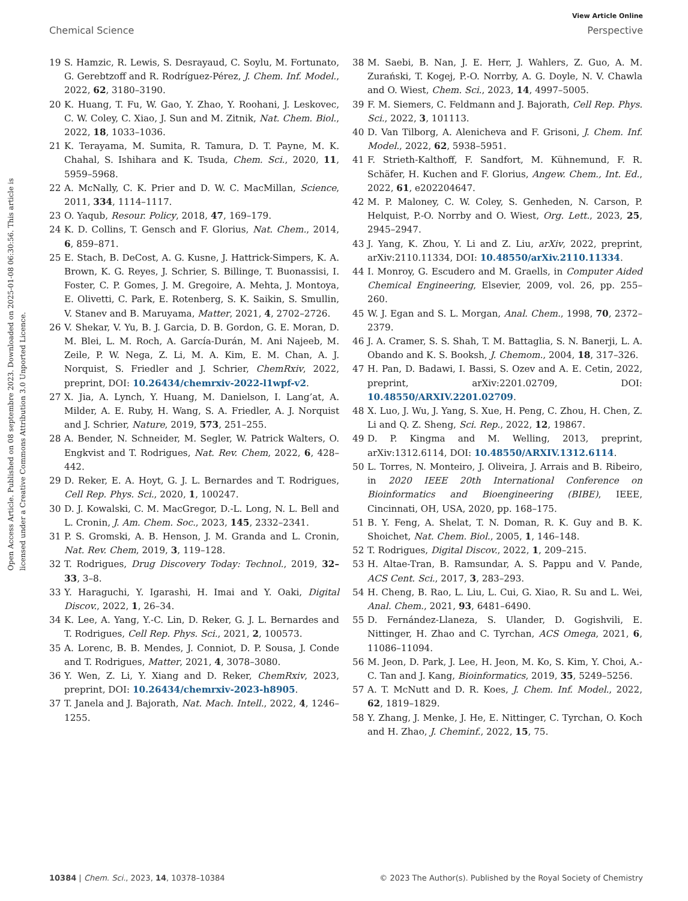View Article Online
Chemical Science Perspective
Open Access Article. Published on 08 septembre 2023. Downloaded on 2025-01-08 06:30:56. This article is licensed under a Creative Commons Attribution 3.0 Unported Licence.
19 S. Hamzic, R. Lewis, S. Desrayaud, C. Soylu, M. Fortunato, G. Gerebtzoff and R. Rodríguez-Pérez, J. Chem. Inf. Model., 2022, 62, 3180–3190.
20 K. Huang, T. Fu, W. Gao, Y. Zhao, Y. Roohani, J. Leskovec, C. W. Coley, C. Xiao, J. Sun and M. Zitnik, Nat. Chem. Biol., 2022, 18, 1033–1036.
21 K. Terayama, M. Sumita, R. Tamura, D. T. Payne, M. K. Chahal, S. Ishihara and K. Tsuda, Chem. Sci., 2020, 11, 5959–5968.
22 A. McNally, C. K. Prier and D. W. C. MacMillan, Science, 2011, 334, 1114–1117.
23 O. Yaqub, Resour. Policy, 2018, 47, 169–179.
24 K. D. Collins, T. Gensch and F. Glorius, Nat. Chem., 2014, 6, 859–871.
25 E. Stach, B. DeCost, A. G. Kusne, J. Hattrick-Simpers, K. A. Brown, K. G. Reyes, J. Schrier, S. Billinge, T. Buonassisi, I. Foster, C. P. Gomes, J. M. Gregoire, A. Mehta, J. Montoya, E. Olivetti, C. Park, E. Rotenberg, S. K. Saikin, S. Smullin, V. Stanev and B. Maruyama, Matter, 2021, 4, 2702–2726.
26 V. Shekar, V. Yu, B. J. Garcia, D. B. Gordon, G. E. Moran, D. M. Blei, L. M. Roch, A. García-Durán, M. Ani Najeeb, M. Zeile, P. W. Nega, Z. Li, M. A. Kim, E. M. Chan, A. J. Norquist, S. Friedler and J. Schrier, ChemRxiv, 2022, preprint, DOI: 10.26434/chemrxiv-2022-l1wpf-v2.
27 X. Jia, A. Lynch, Y. Huang, M. Danielson, I. Lang’at, A. Milder, A. E. Ruby, H. Wang, S. A. Friedler, A. J. Norquist and J. Schrier, Nature, 2019, 573, 251–255.
28 A. Bender, N. Schneider, M. Segler, W. Patrick Walters, O. Engkvist and T. Rodrigues, Nat. Rev. Chem, 2022, 6, 428–442.
29 D. Reker, E. A. Hoyt, G. J. L. Bernardes and T. Rodrigues, Cell Rep. Phys. Sci., 2020, 1, 100247.
30 D. J. Kowalski, C. M. MacGregor, D.-L. Long, N. L. Bell and L. Cronin, J. Am. Chem. Soc., 2023, 145, 2332–2341.
31 P. S. Gromski, A. B. Henson, J. M. Granda and L. Cronin, Nat. Rev. Chem, 2019, 3, 119–128.
32 T. Rodrigues, Drug Discovery Today: Technol., 2019, 32–33, 3–8.
33 Y. Haraguchi, Y. Igarashi, H. Imai and Y. Oaki, Digital Discov., 2022, 1, 26–34.
34 K. Lee, A. Yang, Y.-C. Lin, D. Reker, G. J. L. Bernardes and T. Rodrigues, Cell Rep. Phys. Sci., 2021, 2, 100573.
35 A. Lorenc, B. B. Mendes, J. Conniot, D. P. Sousa, J. Conde and T. Rodrigues, Matter, 2021, 4, 3078–3080.
36 Y. Wen, Z. Li, Y. Xiang and D. Reker, ChemRxiv, 2023, preprint, DOI: 10.26434/chemrxiv-2023-h8905.
37 T. Janela and J. Bajorath, Nat. Mach. Intell., 2022, 4, 1246–1255.
38 M. Saebi, B. Nan, J. E. Herr, J. Wahlers, Z. Guo, A. M. Zurański, T. Kogej, P.-O. Norrby, A. G. Doyle, N. V. Chawla and O. Wiest, Chem. Sci., 2023, 14, 4997–5005.
39 F. M. Siemers, C. Feldmann and J. Bajorath, Cell Rep. Phys. Sci., 2022, 3, 101113.
40 D. Van Tilborg, A. Alenicheva and F. Grisoni, J. Chem. Inf. Model., 2022, 62, 5938–5951.
41 F. Strieth-Kalthoff, F. Sandfort, M. Kühnemund, F. R. Schäfer, H. Kuchen and F. Glorius, Angew. Chem., Int. Ed., 2022, 61, e202204647.
42 M. P. Maloney, C. W. Coley, S. Genheden, N. Carson, P. Helquist, P.-O. Norrby and O. Wiest, Org. Lett., 2023, 25, 2945–2947.
43 J. Yang, K. Zhou, Y. Li and Z. Liu, arXiv, 2022, preprint, arXiv:2110.11334, DOI: 10.48550/arXiv.2110.11334.
44 I. Monroy, G. Escudero and M. Graells, in Computer Aided Chemical Engineering, Elsevier, 2009, vol. 26, pp. 255–260.
45 W. J. Egan and S. L. Morgan, Anal. Chem., 1998, 70, 2372–2379.
46 J. A. Cramer, S. S. Shah, T. M. Battaglia, S. N. Banerji, L. A. Obando and K. S. Booksh, J. Chemom., 2004, 18, 317–326.
47 H. Pan, D. Badawi, I. Bassi, S. Ozev and A. E. Cetin, 2022, preprint, arXiv:2201.02709, DOI: 10.48550/ARXIV.2201.02709.
48 X. Luo, J. Wu, J. Yang, S. Xue, H. Peng, C. Zhou, H. Chen, Z. Li and Q. Z. Sheng, Sci. Rep., 2022, 12, 19867.
49 D. P. Kingma and M. Welling, 2013, preprint, arXiv:1312.6114, DOI: 10.48550/ARXIV.1312.6114.
50 L. Torres, N. Monteiro, J. Oliveira, J. Arrais and B. Ribeiro, in 2020 IEEE 20th International Conference on Bioinformatics and Bioengineering (BIBE), IEEE, Cincinnati, OH, USA, 2020, pp. 168–175.
51 B. Y. Feng, A. Shelat, T. N. Doman, R. K. Guy and B. K. Shoichet, Nat. Chem. Biol., 2005, 1, 146–148.
52 T. Rodrigues, Digital Discov., 2022, 1, 209–215.
53 H. Altae-Tran, B. Ramsundar, A. S. Pappu and V. Pande, ACS Cent. Sci., 2017, 3, 283–293.
54 H. Cheng, B. Rao, L. Liu, L. Cui, G. Xiao, R. Su and L. Wei, Anal. Chem., 2021, 93, 6481–6490.
55 D. Fernández-Llaneza, S. Ulander, D. Gogishvili, E. Nittinger, H. Zhao and C. Tyrchan, ACS Omega, 2021, 6, 11086–11094.
56 M. Jeon, D. Park, J. Lee, H. Jeon, M. Ko, S. Kim, Y. Choi, A.-C. Tan and J. Kang, Bioinformatics, 2019, 35, 5249–5256.
57 A. T. McNutt and D. R. Koes, J. Chem. Inf. Model., 2022, 62, 1819–1829.
58 Y. Zhang, J. Menke, J. He, E. Nittinger, C. Tyrchan, O. Koch and H. Zhao, J. Cheminf., 2022, 15, 75.
10384 | Chem. Sci., 2023, 14, 10378–10384 © 2023 The Author(s). Published by the Royal Society of Chemistry